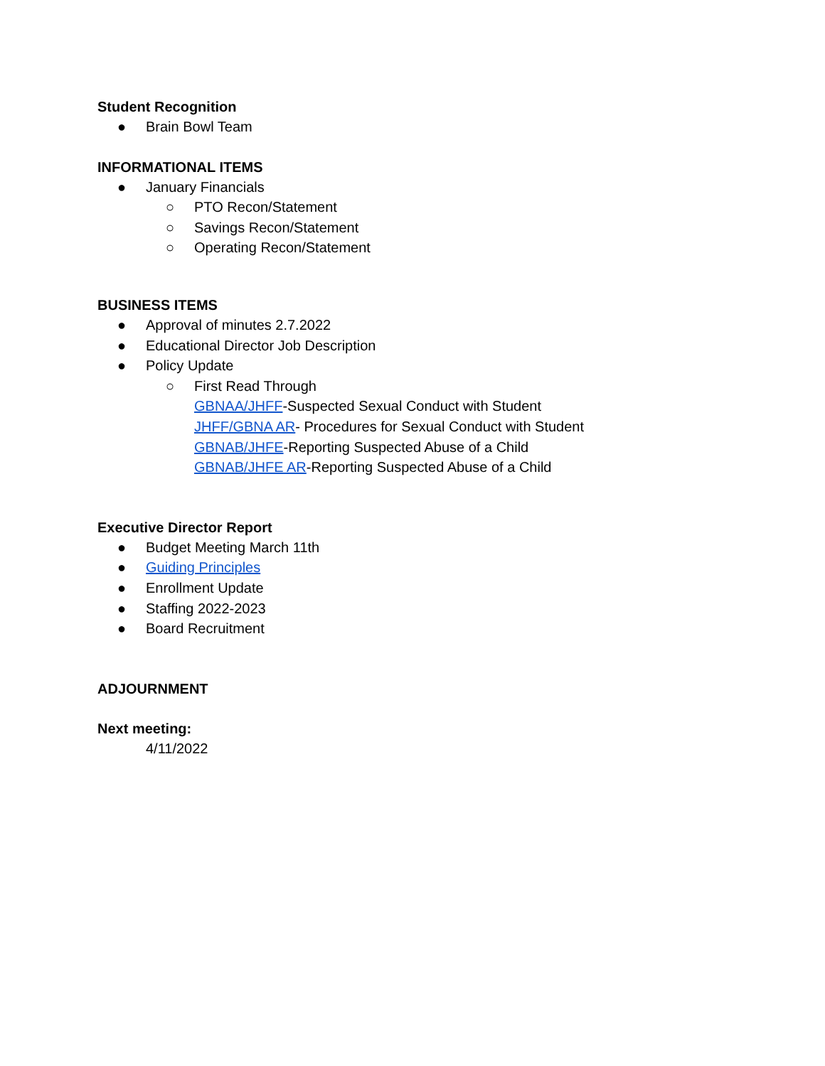Student Recognition
● Brain Bowl Team
INFORMATIONAL ITEMS
● January Financials
○ PTO Recon/Statement
○ Savings Recon/Statement
○ Operating Recon/Statement
BUSINESS ITEMS
● Approval of minutes 2.7.2022
● Educational Director Job Description
● Policy Update
○ First Read Through
GBNAA/JHFF-Suspected Sexual Conduct with Student
JHFF/GBNA AR- Procedures for Sexual Conduct with Student
GBNAB/JHFE-Reporting Suspected Abuse of a Child
GBNAB/JHFE AR-Reporting Suspected Abuse of a Child
Executive Director Report
● Budget Meeting March 11th
● Guiding Principles
● Enrollment Update
● Staffing 2022-2023
● Board Recruitment
ADJOURNMENT
Next meeting:
4/11/2022